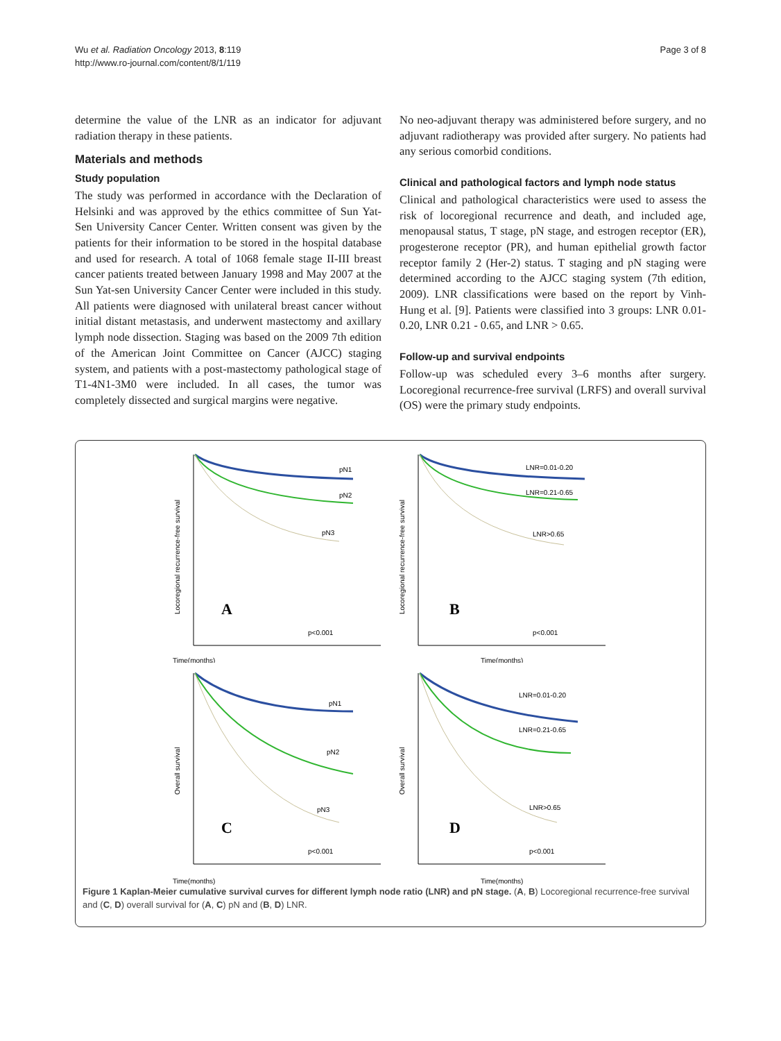Wu et al. Radiation Oncology 2013, 8:119
http://www.ro-journal.com/content/8/1/119
Page 3 of 8
determine the value of the LNR as an indicator for adjuvant radiation therapy in these patients.
Materials and methods
Study population
The study was performed in accordance with the Declaration of Helsinki and was approved by the ethics committee of Sun Yat-Sen University Cancer Center. Written consent was given by the patients for their information to be stored in the hospital database and used for research. A total of 1068 female stage II-III breast cancer patients treated between January 1998 and May 2007 at the Sun Yat-sen University Cancer Center were included in this study. All patients were diagnosed with unilateral breast cancer without initial distant metastasis, and underwent mastectomy and axillary lymph node dissection. Staging was based on the 2009 7th edition of the American Joint Committee on Cancer (AJCC) staging system, and patients with a post-mastectomy pathological stage of T1-4N1-3M0 were included. In all cases, the tumor was completely dissected and surgical margins were negative.
No neo-adjuvant therapy was administered before surgery, and no adjuvant radiotherapy was provided after surgery. No patients had any serious comorbid conditions.
Clinical and pathological factors and lymph node status
Clinical and pathological characteristics were used to assess the risk of locoregional recurrence and death, and included age, menopausal status, T stage, pN stage, and estrogen receptor (ER), progesterone receptor (PR), and human epithelial growth factor receptor family 2 (Her-2) status. T staging and pN staging were determined according to the AJCC staging system (7th edition, 2009). LNR classifications were based on the report by Vinh-Hung et al. [9]. Patients were classified into 3 groups: LNR 0.01-0.20, LNR 0.21 - 0.65, and LNR > 0.65.
Follow-up and survival endpoints
Follow-up was scheduled every 3–6 months after surgery. Locoregional recurrence-free survival (LRFS) and overall survival (OS) were the primary study endpoints.
Time(months)
pN1
pN2
pN3
A
p<0.001
Locoregional recurrence-free survival
Time(months)
LNR=0.01-0.20
LNR=0.21-0.65
LNR>0.65
B
p<0.001
Locoregional recurrence-free survival
Time(months)
pN1
pN2
pN3
C
p<0.001
Overall survival
Time(months)
LNR=0.01-0.20
LNR=0.21-0.65
LNR>0.65
D
p<0.001
Overall survival
Figure 1 Kaplan-Meier cumulative survival curves for different lymph node ratio (LNR) and pN stage. (A, B) Locoregional recurrence-free survival and (C, D) overall survival for (A, C) pN and (B, D) LNR.